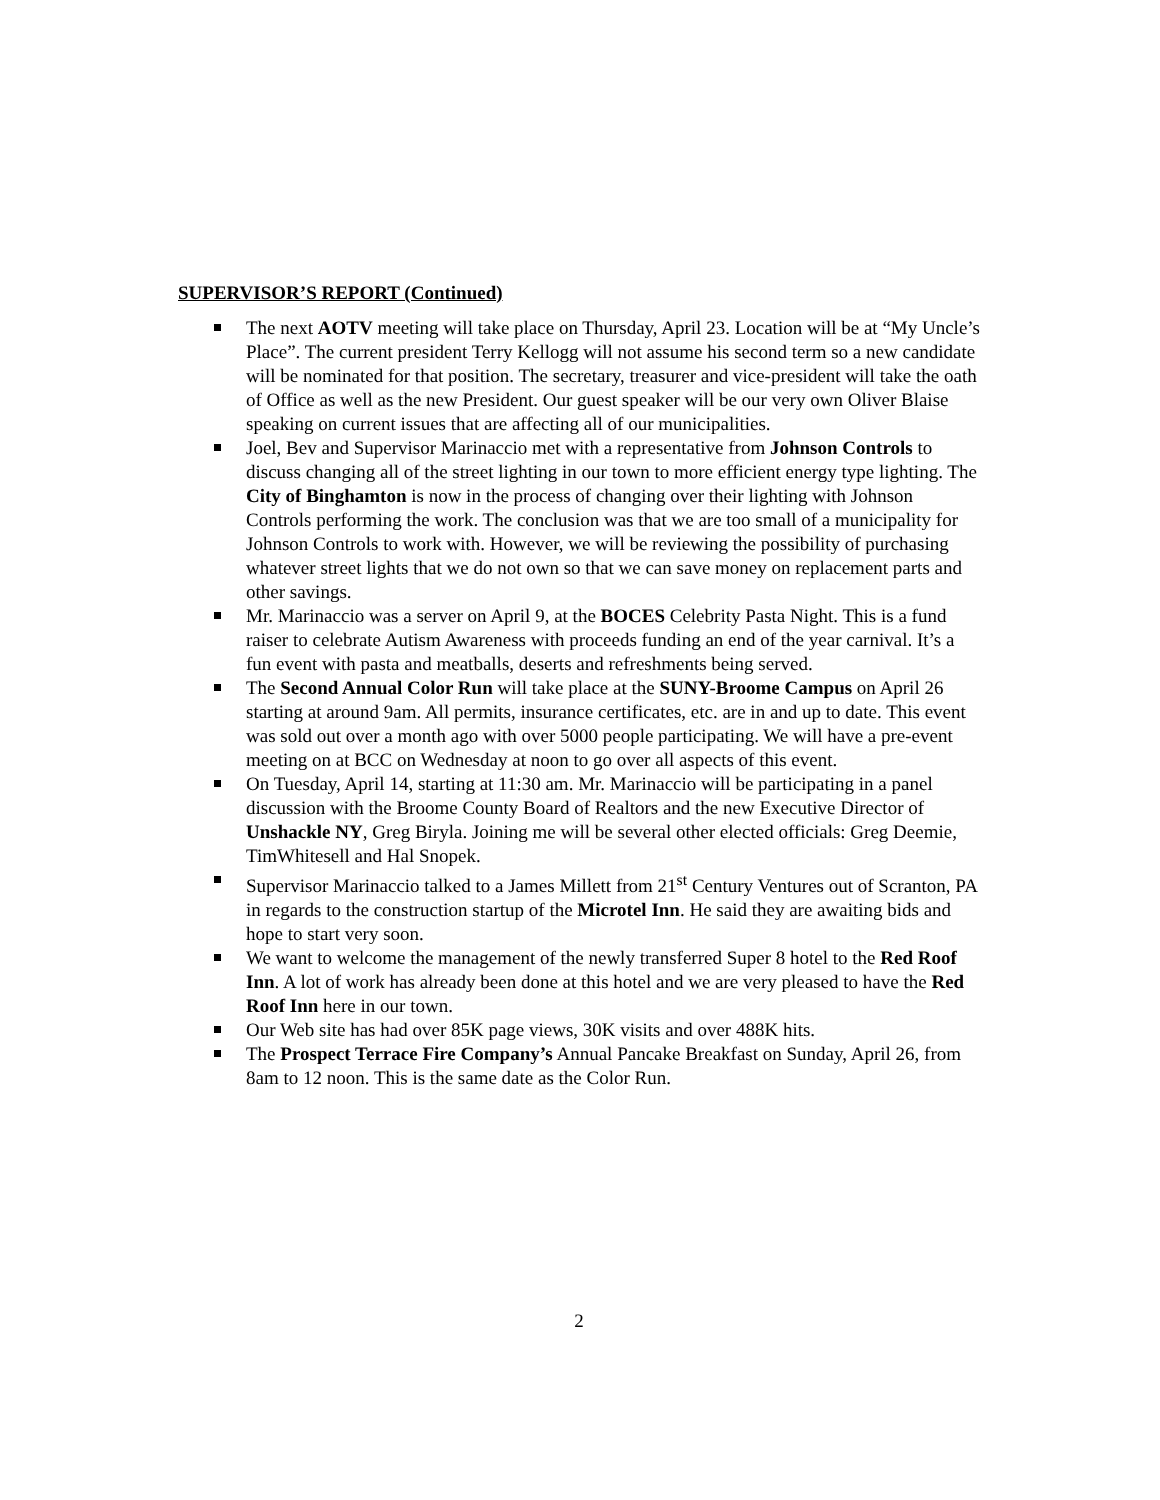SUPERVISOR’S REPORT (Continued)
The next AOTV meeting will take place on Thursday, April 23. Location will be at “My Uncle’s Place”. The current president Terry Kellogg will not assume his second term so a new candidate will be nominated for that position. The secretary, treasurer and vice-president will take the oath of Office as well as the new President. Our guest speaker will be our very own Oliver Blaise speaking on current issues that are affecting all of our municipalities.
Joel, Bev and Supervisor Marinaccio met with a representative from Johnson Controls to discuss changing all of the street lighting in our town to more efficient energy type lighting. The City of Binghamton is now in the process of changing over their lighting with Johnson Controls performing the work. The conclusion was that we are too small of a municipality for Johnson Controls to work with. However, we will be reviewing the possibility of purchasing whatever street lights that we do not own so that we can save money on replacement parts and other savings.
Mr. Marinaccio was a server on April 9, at the BOCES Celebrity Pasta Night. This is a fund raiser to celebrate Autism Awareness with proceeds funding an end of the year carnival. It’s a fun event with pasta and meatballs, deserts and refreshments being served.
The Second Annual Color Run will take place at the SUNY-Broome Campus on April 26 starting at around 9am. All permits, insurance certificates, etc. are in and up to date. This event was sold out over a month ago with over 5000 people participating. We will have a pre-event meeting on at BCC on Wednesday at noon to go over all aspects of this event.
On Tuesday, April 14, starting at 11:30 am. Mr. Marinaccio will be participating in a panel discussion with the Broome County Board of Realtors and the new Executive Director of Unshackle NY, Greg Biryla. Joining me will be several other elected officials: Greg Deemie, TimWhitesell and Hal Snopek.
Supervisor Marinaccio talked to a James Millett from 21<sup>st</sup> Century Ventures out of Scranton, PA in regards to the construction startup of the Microtel Inn. He said they are awaiting bids and hope to start very soon.
We want to welcome the management of the newly transferred Super 8 hotel to the Red Roof Inn. A lot of work has already been done at this hotel and we are very pleased to have the Red Roof Inn here in our town.
Our Web site has had over 85K page views, 30K visits and over 488K hits.
The Prospect Terrace Fire Company’s Annual Pancake Breakfast on Sunday, April 26, from 8am to 12 noon. This is the same date as the Color Run.
2